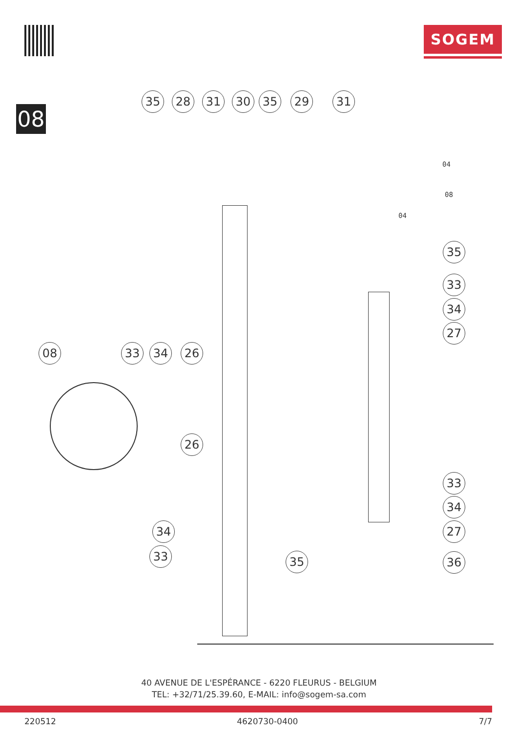SOGEM
08
35 28 31 30 35 29 31
04
08
04
35
33
34
27
08 33 34 26
26
33
34
27
34
33 35 36
40 AVENUE DE L'ESPÉRANCE - 6220 FLEURUS - BELGIUM
TEL: +32/71/25.39.60, E-MAIL: info@sogem-sa.com
220512 4620730-0400 7/7